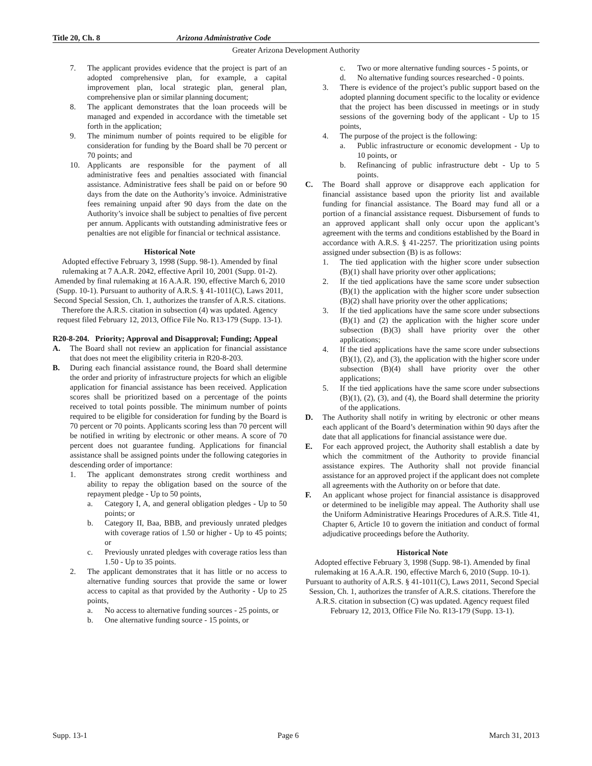Title 20, Ch. 8 Arizona Administrative Code
Greater Arizona Development Authority
7. The applicant provides evidence that the project is part of an adopted comprehensive plan, for example, a capital improvement plan, local strategic plan, general plan, comprehensive plan or similar planning document;
8. The applicant demonstrates that the loan proceeds will be managed and expended in accordance with the timetable set forth in the application;
9. The minimum number of points required to be eligible for consideration for funding by the Board shall be 70 percent or 70 points; and
10. Applicants are responsible for the payment of all administrative fees and penalties associated with financial assistance. Administrative fees shall be paid on or before 90 days from the date on the Authority’s invoice. Administrative fees remaining unpaid after 90 days from the date on the Authority’s invoice shall be subject to penalties of five percent per annum. Applicants with outstanding administrative fees or penalties are not eligible for financial or technical assistance.
Historical Note
Adopted effective February 3, 1998 (Supp. 98-1). Amended by final rulemaking at 7 A.A.R. 2042, effective April 10, 2001 (Supp. 01-2). Amended by final rulemaking at 16 A.A.R. 190, effective March 6, 2010 (Supp. 10-1). Pursuant to authority of A.R.S. § 41-1011(C), Laws 2011, Second Special Session, Ch. 1, authorizes the transfer of A.R.S. citations. Therefore the A.R.S. citation in subsection (4) was updated. Agency request filed February 12, 2013, Office File No. R13-179 (Supp. 13-1).
R20-8-204. Priority; Approval and Disapproval; Funding; Appeal
A. The Board shall not review an application for financial assistance that does not meet the eligibility criteria in R20-8-203.
B. During each financial assistance round, the Board shall determine the order and priority of infrastructure projects for which an eligible application for financial assistance has been received. Application scores shall be prioritized based on a percentage of the points received to total points possible. The minimum number of points required to be eligible for consideration for funding by the Board is 70 percent or 70 points. Applicants scoring less than 70 percent will be notified in writing by electronic or other means. A score of 70 percent does not guarantee funding. Applications for financial assistance shall be assigned points under the following categories in descending order of importance:
1. The applicant demonstrates strong credit worthiness and ability to repay the obligation based on the source of the repayment pledge - Up to 50 points,
a. Category I, A, and general obligation pledges - Up to 50 points; or
b. Category II, Baa, BBB, and previously unrated pledges with coverage ratios of 1.50 or higher - Up to 45 points; or
c. Previously unrated pledges with coverage ratios less than 1.50 - Up to 35 points.
2. The applicant demonstrates that it has little or no access to alternative funding sources that provide the same or lower access to capital as that provided by the Authority - Up to 25 points,
a. No access to alternative funding sources - 25 points, or
b. One alternative funding source - 15 points, or
c. Two or more alternative funding sources - 5 points, or
d. No alternative funding sources researched - 0 points.
3. There is evidence of the project’s public support based on the adopted planning document specific to the locality or evidence that the project has been discussed in meetings or in study sessions of the governing body of the applicant - Up to 15 points,
4. The purpose of the project is the following:
a. Public infrastructure or economic development - Up to 10 points, or
b. Refinancing of public infrastructure debt - Up to 5 points.
C. The Board shall approve or disapprove each application for financial assistance based upon the priority list and available funding for financial assistance. The Board may fund all or a portion of a financial assistance request. Disbursement of funds to an approved applicant shall only occur upon the applicant’s agreement with the terms and conditions established by the Board in accordance with A.R.S. § 41-2257. The prioritization using points assigned under subsection (B) is as follows:
1. The tied application with the higher score under subsection (B)(1) shall have priority over other applications;
2. If the tied applications have the same score under subsection (B)(1) the application with the higher score under subsection (B)(2) shall have priority over the other applications;
3. If the tied applications have the same score under subsections (B)(1) and (2) the application with the higher score under subsection (B)(3) shall have priority over the other applications;
4. If the tied applications have the same score under subsections (B)(1), (2), and (3), the application with the higher score under subsection (B)(4) shall have priority over the other applications;
5. If the tied applications have the same score under subsections (B)(1), (2), (3), and (4), the Board shall determine the priority of the applications.
D. The Authority shall notify in writing by electronic or other means each applicant of the Board’s determination within 90 days after the date that all applications for financial assistance were due.
E. For each approved project, the Authority shall establish a date by which the commitment of the Authority to provide financial assistance expires. The Authority shall not provide financial assistance for an approved project if the applicant does not complete all agreements with the Authority on or before that date.
F. An applicant whose project for financial assistance is disapproved or determined to be ineligible may appeal. The Authority shall use the Uniform Administrative Hearings Procedures of A.R.S. Title 41, Chapter 6, Article 10 to govern the initiation and conduct of formal adjudicative proceedings before the Authority.
Historical Note
Adopted effective February 3, 1998 (Supp. 98-1). Amended by final rulemaking at 16 A.A.R. 190, effective March 6, 2010 (Supp. 10-1). Pursuant to authority of A.R.S. § 41-1011(C), Laws 2011, Second Special Session, Ch. 1, authorizes the transfer of A.R.S. citations. Therefore the A.R.S. citation in subsection (C) was updated. Agency request filed February 12, 2013, Office File No. R13-179 (Supp. 13-1).
Supp. 13-1 Page 6 March 31, 2013